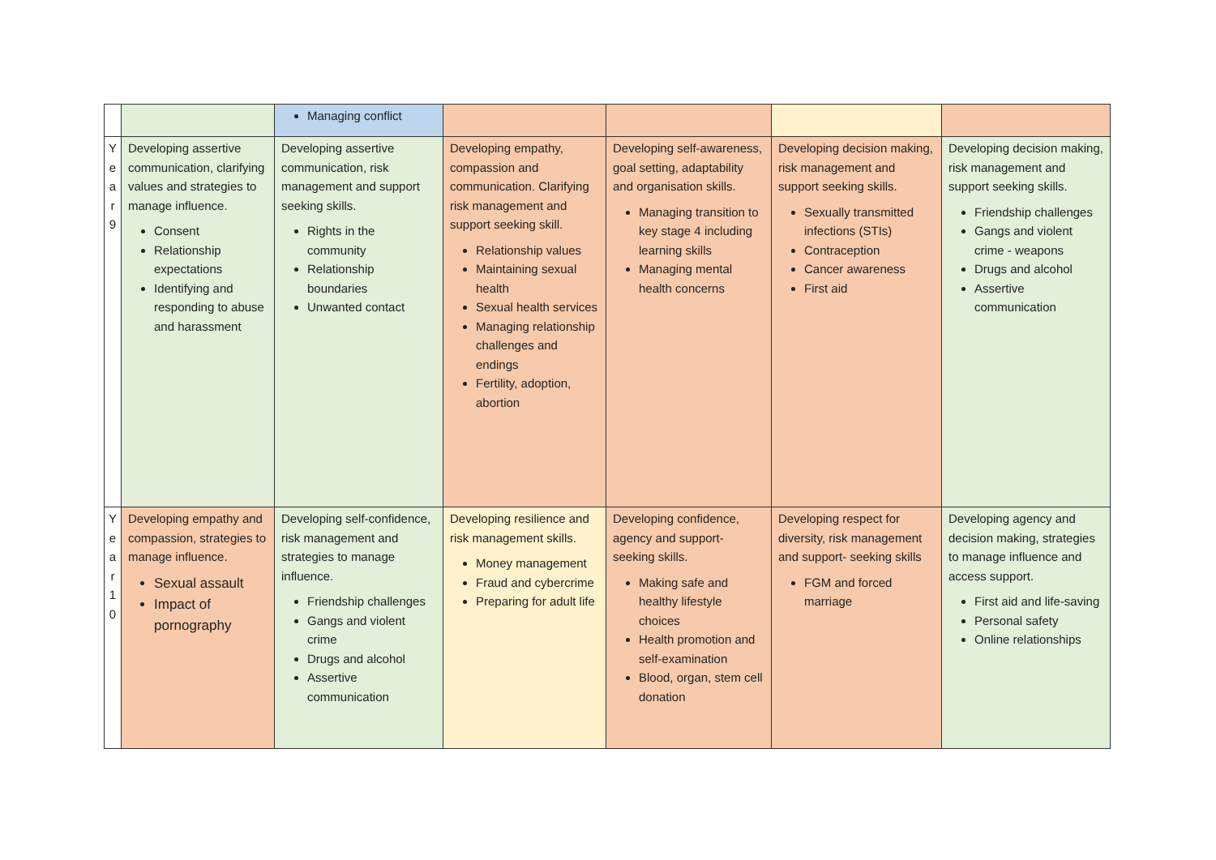| | | Managing conflict | | | | |
| Y e a r 9 | Developing assertive communication, clarifying values and strategies to manage influence. Consent Relationship expectations Identifying and responding to abuse and harassment | Developing assertive communication, risk management and support seeking skills. Rights in the community Relationship boundaries Unwanted contact | Developing empathy, compassion and communication. Clarifying risk management and support seeking skill. Relationship values Maintaining sexual health Sexual health services Managing relationship challenges and endings Fertility, adoption, abortion | Developing self-awareness, goal setting, adaptability and organisation skills. Managing transition to key stage 4 including learning skills Managing mental health concerns | Developing decision making, risk management and support seeking skills. Sexually transmitted infections (STIs) Contraception Cancer awareness First aid | Developing decision making, risk management and support seeking skills. Friendship challenges Gangs and violent crime - weapons Drugs and alcohol Assertive communication |
| Y e a r 1 0 | Developing empathy and compassion, strategies to manage influence. Sexual assault Impact of pornography | Developing self-confidence, risk management and strategies to manage influence. Friendship challenges Gangs and violent crime Drugs and alcohol Assertive communication | Developing resilience and risk management skills. Money management Fraud and cybercrime Preparing for adult life | Developing confidence, agency and support-seeking skills. Making safe and healthy lifestyle choices Health promotion and self-examination Blood, organ, stem cell donation | Developing respect for diversity, risk management and support- seeking skills FGM and forced marriage | Developing agency and decision making, strategies to manage influence and access support. First aid and life-saving Personal safety Online relationships |